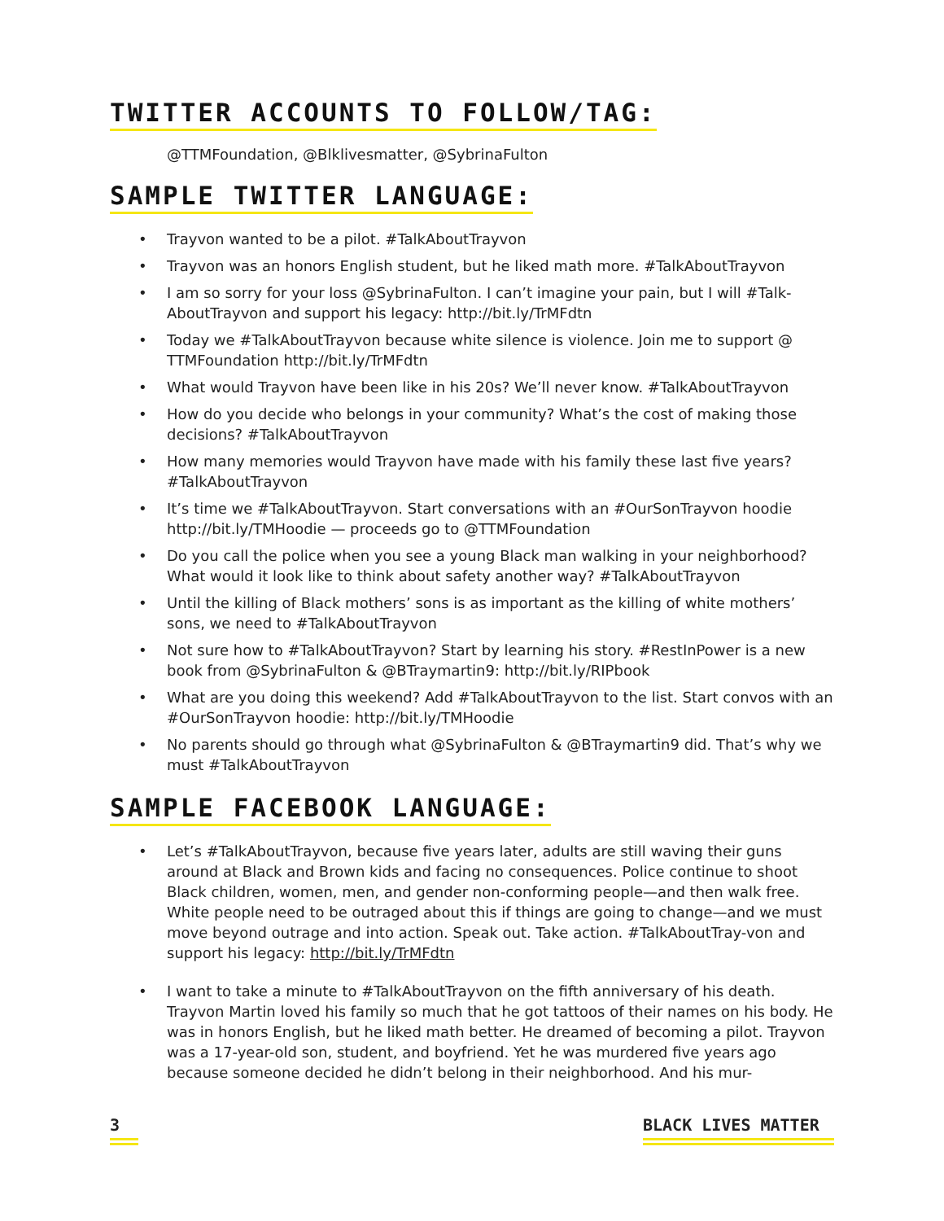TWITTER ACCOUNTS TO FOLLOW/TAG:
@TTMFoundation, @Blklivesmatter, @SybrinaFulton
SAMPLE TWITTER LANGUAGE:
• Trayvon wanted to be a pilot. #TalkAboutTrayvon
• Trayvon was an honors English student, but he liked math more. #TalkAboutTrayvon
• I am so sorry for your loss @SybrinaFulton. I can’t imagine your pain, but I will #Talk-AboutTrayvon and support his legacy: http://bit.ly/TrMFdtn
• Today we #TalkAboutTrayvon because white silence is violence. Join me to support @ TTMFoundation http://bit.ly/TrMFdtn
• What would Trayvon have been like in his 20s? We’ll never know. #TalkAboutTrayvon
• How do you decide who belongs in your community? What’s the cost of making those decisions? #TalkAboutTrayvon
• How many memories would Trayvon have made with his family these last five years? #TalkAboutTrayvon
• It’s time we #TalkAboutTrayvon. Start conversations with an #OurSonTrayvon hoodie http://bit.ly/TMHoodie — proceeds go to @TTMFoundation
• Do you call the police when you see a young Black man walking in your neighborhood? What would it look like to think about safety another way? #TalkAboutTrayvon
• Until the killing of Black mothers’ sons is as important as the killing of white mothers’ sons, we need to #TalkAboutTrayvon
• Not sure how to #TalkAboutTrayvon? Start by learning his story. #RestInPower is a new book from @SybrinaFulton & @BTraymartin9: http://bit.ly/RIPbook
• What are you doing this weekend? Add #TalkAboutTrayvon to the list. Start convos with an #OurSonTrayvon hoodie: http://bit.ly/TMHoodie
• No parents should go through what @SybrinaFulton & @BTraymartin9 did. That’s why we must #TalkAboutTrayvon
SAMPLE FACEBOOK LANGUAGE:
• Let’s #TalkAboutTrayvon, because five years later, adults are still waving their guns around at Black and Brown kids and facing no consequences. Police continue to shoot Black children, women, men, and gender non-conforming people—and then walk free. White people need to be outraged about this if things are going to change—and we must move beyond outrage and into action. Speak out. Take action. #TalkAboutTray-von and support his legacy: http://bit.ly/TrMFdtn
• I want to take a minute to #TalkAboutTrayvon on the fifth anniversary of his death. Trayvon Martin loved his family so much that he got tattoos of their names on his body. He was in honors English, but he liked math better. He dreamed of becoming a pilot. Trayvon was a 17-year-old son, student, and boyfriend. Yet he was murdered five years ago because someone decided he didn’t belong in their neighborhood. And his mur-
3 BLACK LIVES MATTER